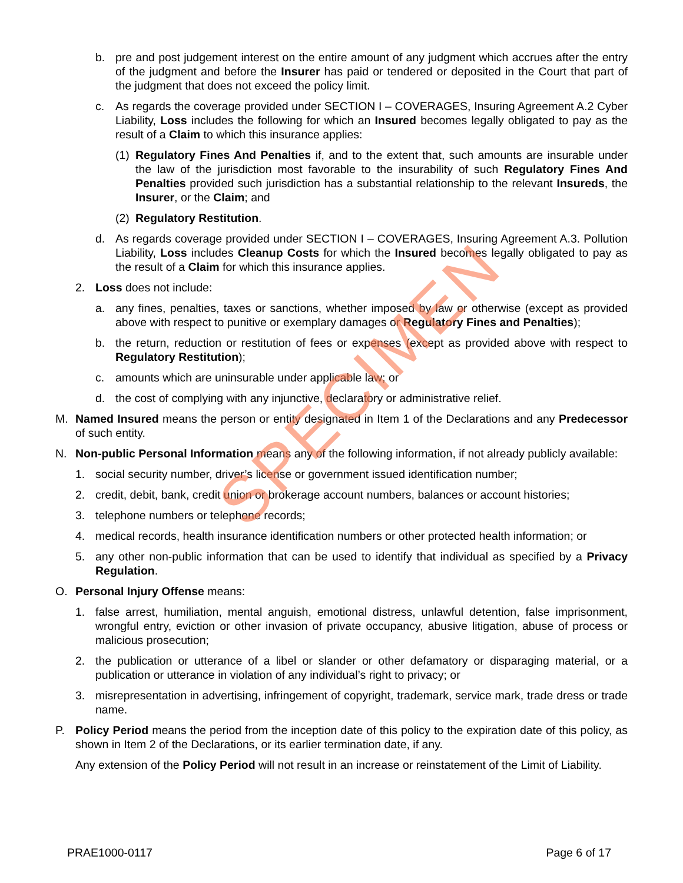b. pre and post judgement interest on the entire amount of any judgment which accrues after the entry of the judgment and before the Insurer has paid or tendered or deposited in the Court that part of the judgment that does not exceed the policy limit.
c. As regards the coverage provided under SECTION I – COVERAGES, Insuring Agreement A.2 Cyber Liability, Loss includes the following for which an Insured becomes legally obligated to pay as the result of a Claim to which this insurance applies:
(1) Regulatory Fines And Penalties if, and to the extent that, such amounts are insurable under the law of the jurisdiction most favorable to the insurability of such Regulatory Fines And Penalties provided such jurisdiction has a substantial relationship to the relevant Insureds, the Insurer, or the Claim; and
(2) Regulatory Restitution.
d. As regards coverage provided under SECTION I – COVERAGES, Insuring Agreement A.3. Pollution Liability, Loss includes Cleanup Costs for which the Insured becomes legally obligated to pay as the result of a Claim for which this insurance applies.
2. Loss does not include:
a. any fines, penalties, taxes or sanctions, whether imposed by law or otherwise (except as provided above with respect to punitive or exemplary damages or Regulatory Fines and Penalties);
b. the return, reduction or restitution of fees or expenses (except as provided above with respect to Regulatory Restitution);
c. amounts which are uninsurable under applicable law; or
d. the cost of complying with any injunctive, declaratory or administrative relief.
M. Named Insured means the person or entity designated in Item 1 of the Declarations and any Predecessor of such entity.
N. Non-public Personal Information means any of the following information, if not already publicly available:
1. social security number, driver’s license or government issued identification number;
2. credit, debit, bank, credit union or brokerage account numbers, balances or account histories;
3. telephone numbers or telephone records;
4. medical records, health insurance identification numbers or other protected health information; or
5. any other non-public information that can be used to identify that individual as specified by a Privacy Regulation.
O. Personal Injury Offense means:
1. false arrest, humiliation, mental anguish, emotional distress, unlawful detention, false imprisonment, wrongful entry, eviction or other invasion of private occupancy, abusive litigation, abuse of process or malicious prosecution;
2. the publication or utterance of a libel or slander or other defamatory or disparaging material, or a publication or utterance in violation of any individual’s right to privacy; or
3. misrepresentation in advertising, infringement of copyright, trademark, service mark, trade dress or trade name.
P. Policy Period means the period from the inception date of this policy to the expiration date of this policy, as shown in Item 2 of the Declarations, or its earlier termination date, if any.
Any extension of the Policy Period will not result in an increase or reinstatement of the Limit of Liability.
SPECIMEN
PRAE1000-0117 Page 6 of 17